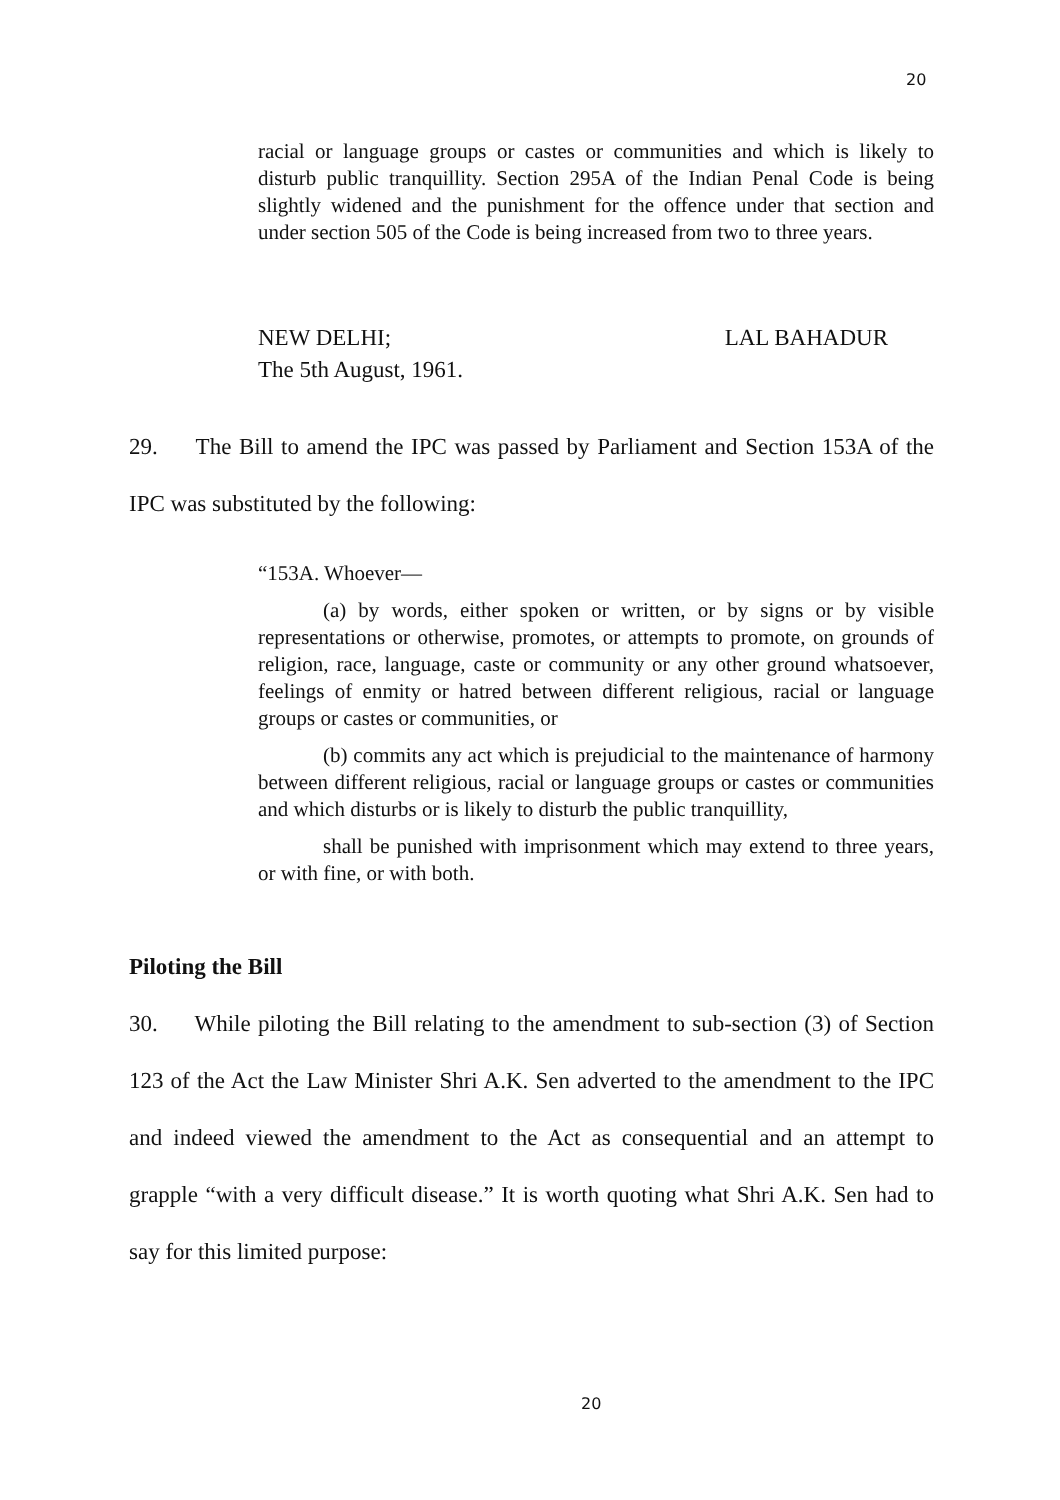20
racial or language groups or castes or communities and which is likely to disturb public tranquillity. Section 295A of the Indian Penal Code is being slightly widened and the punishment for the offence under that section and under section 505 of the Code is being increased from two to three years.
NEW DELHI; LAL BAHADUR
The 5th August, 1961.
29. The Bill to amend the IPC was passed by Parliament and Section 153A of the IPC was substituted by the following:
“153A. Whoever—
(a) by words, either spoken or written, or by signs or by visible representations or otherwise, promotes, or attempts to promote, on grounds of religion, race, language, caste or community or any other ground whatsoever, feelings of enmity or hatred between different religious, racial or language groups or castes or communities, or
(b) commits any act which is prejudicial to the maintenance of harmony between different religious, racial or language groups or castes or communities and which disturbs or is likely to disturb the public tranquillity,
shall be punished with imprisonment which may extend to three years, or with fine, or with both.
Piloting the Bill
30. While piloting the Bill relating to the amendment to sub-section (3) of Section 123 of the Act the Law Minister Shri A.K. Sen adverted to the amendment to the IPC and indeed viewed the amendment to the Act as consequential and an attempt to grapple “with a very difficult disease.” It is worth quoting what Shri A.K. Sen had to say for this limited purpose:
20